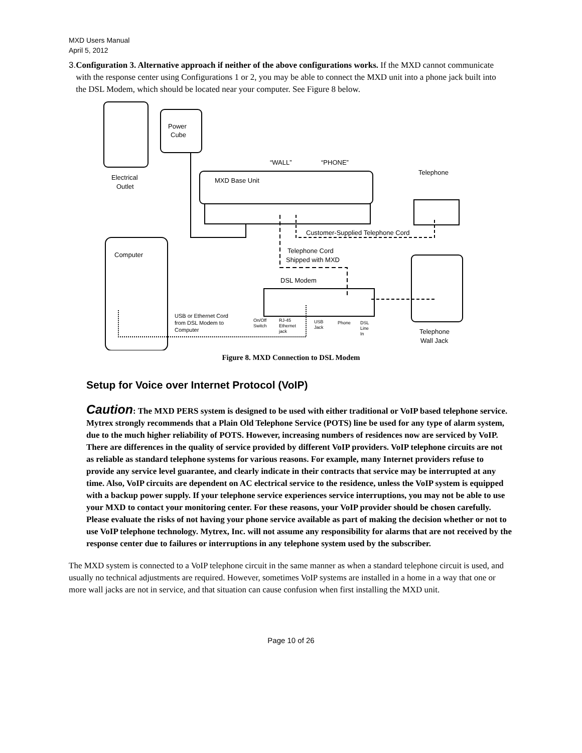MXD Users Manual
April 5, 2012
3. Configuration 3. Alternative approach if neither of the above configurations works. If the MXD cannot communicate with the response center using Configurations 1 or 2, you may be able to connect the MXD unit into a phone jack built into the DSL Modem, which should be located near your computer. See Figure 8 below.
Power
Cube
Electrical
Outlet
“WALL”
“PHONE”
MXD Base Unit
Telephone
Customer-Supplied Telephone Cord
Computer
Telephone Cord
Shipped with MXD
DSL Modem
USB or Ethernet Cord
from DSL Modem to
Computer
On/Off
Switch
RJ-45
Ethernet
jack
USB
Jack
Phone
DSL
Line
In
Telephone
Wall Jack
Figure 8. MXD Connection to DSL Modem
Setup for Voice over Internet Protocol (VoIP)
Caution: The MXD PERS system is designed to be used with either traditional or VoIP based telephone service. Mytrex strongly recommends that a Plain Old Telephone Service (POTS) line be used for any type of alarm system, due to the much higher reliability of POTS. However, increasing numbers of residences now are serviced by VoIP. There are differences in the quality of service provided by different VoIP providers. VoIP telephone circuits are not as reliable as standard telephone systems for various reasons. For example, many Internet providers refuse to provide any service level guarantee, and clearly indicate in their contracts that service may be interrupted at any time. Also, VoIP circuits are dependent on AC electrical service to the residence, unless the VoIP system is equipped with a backup power supply. If your telephone service experiences service interruptions, you may not be able to use your MXD to contact your monitoring center. For these reasons, your VoIP provider should be chosen carefully. Please evaluate the risks of not having your phone service available as part of making the decision whether or not to use VoIP telephone technology. Mytrex, Inc. will not assume any responsibility for alarms that are not received by the response center due to failures or interruptions in any telephone system used by the subscriber.
The MXD system is connected to a VoIP telephone circuit in the same manner as when a standard telephone circuit is used, and usually no technical adjustments are required. However, sometimes VoIP systems are installed in a home in a way that one or more wall jacks are not in service, and that situation can cause confusion when first installing the MXD unit.
Page 10 of 26